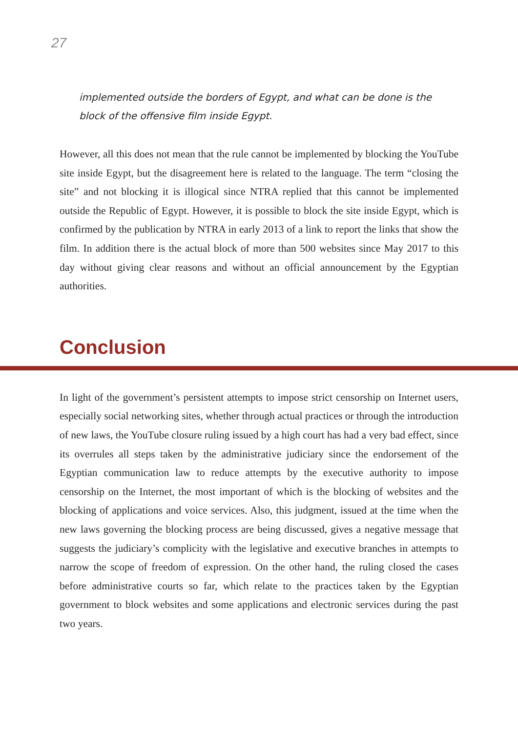27
implemented outside the borders of Egypt, and what can be done is the block of the offensive film inside Egypt.
However, all this does not mean that the rule cannot be implemented by blocking the YouTube site inside Egypt, but the disagreement here is related to the language. The term “closing the site” and not blocking it is illogical since NTRA replied that this cannot be implemented outside the Republic of Egypt. However, it is possible to block the site inside Egypt, which is confirmed by the publication by NTRA in early 2013 of a link to report the links that show the film. In addition there is the actual block of more than 500 websites since May 2017 to this day without giving clear reasons and without an official announcement by the Egyptian authorities.
Conclusion
In light of the government’s persistent attempts to impose strict censorship on Internet users, especially social networking sites, whether through actual practices or through the introduction of new laws, the YouTube closure ruling issued by a high court has had a very bad effect, since its overrules all steps taken by the administrative judiciary since the endorsement of the Egyptian communication law to reduce attempts by the executive authority to impose censorship on the Internet, the most important of which is the blocking of websites and the blocking of applications and voice services. Also, this judgment, issued at the time when the new laws governing the blocking process are being discussed, gives a negative message that suggests the judiciary’s complicity with the legislative and executive branches in attempts to narrow the scope of freedom of expression. On the other hand, the ruling closed the cases before administrative courts so far, which relate to the practices taken by the Egyptian government to block websites and some applications and electronic services during the past two years.